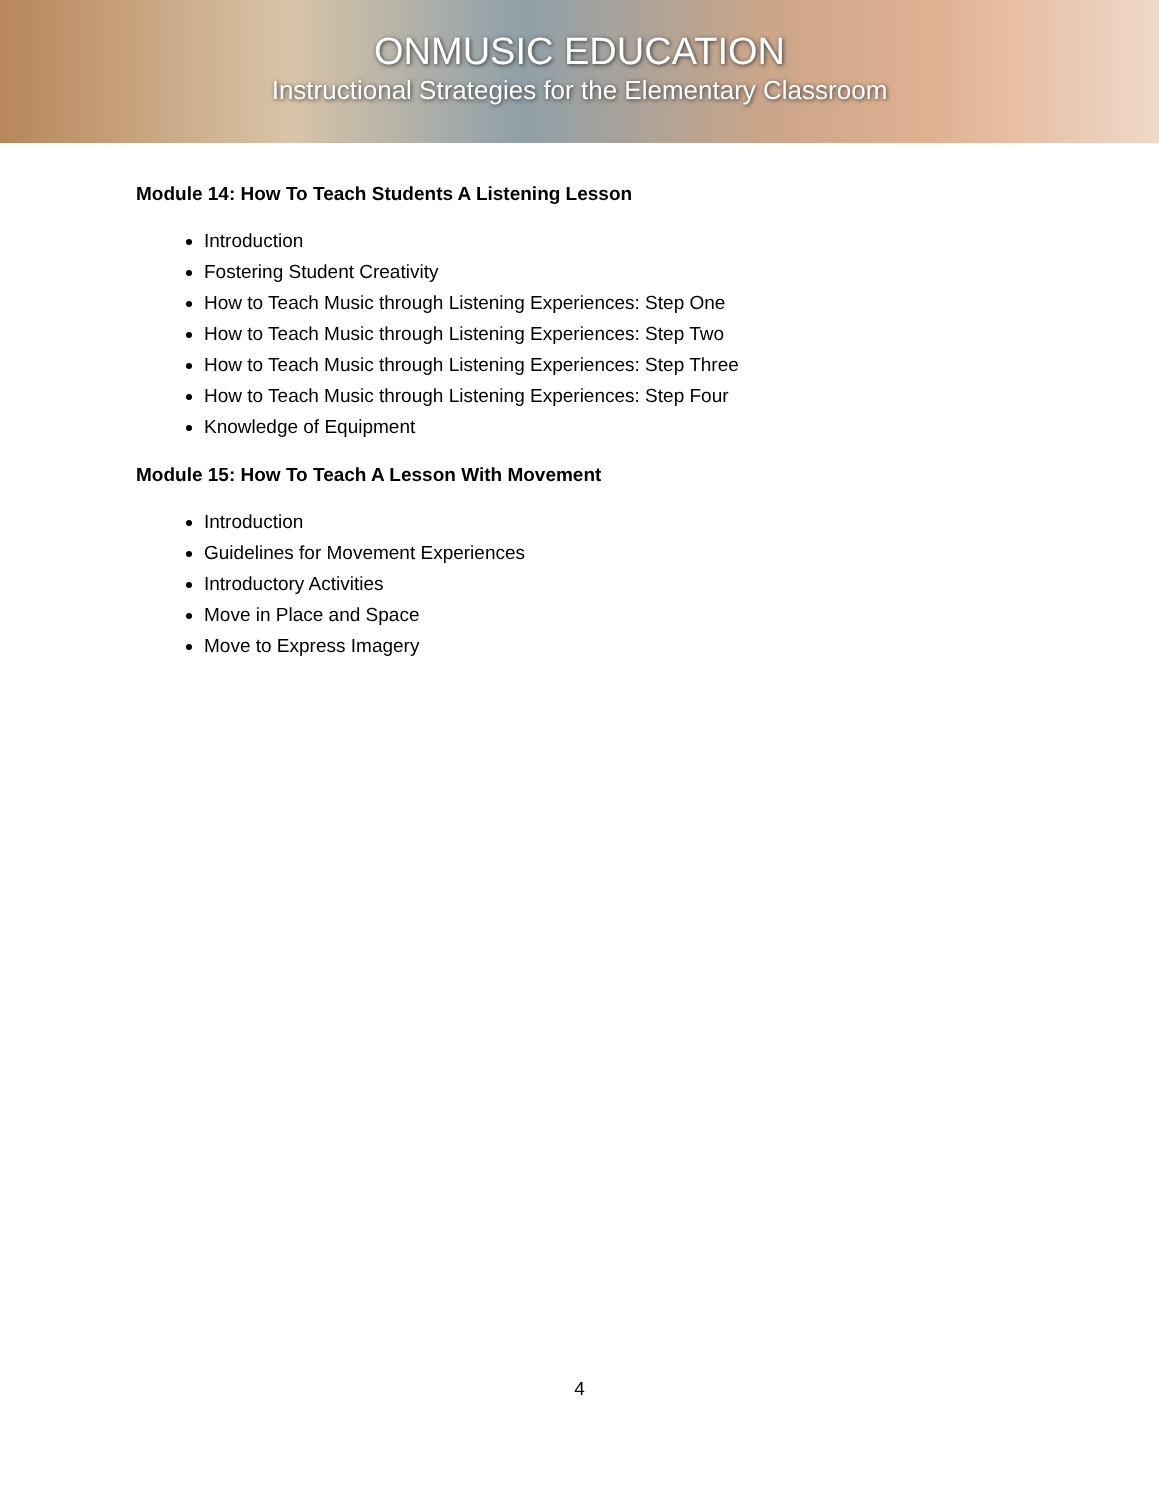ONMUSIC EDUCATION
Instructional Strategies for the Elementary Classroom
Module 14: How To Teach Students A Listening Lesson
Introduction
Fostering Student Creativity
How to Teach Music through Listening Experiences: Step One
How to Teach Music through Listening Experiences: Step Two
How to Teach Music through Listening Experiences: Step Three
How to Teach Music through Listening Experiences: Step Four
Knowledge of Equipment
Module 15: How To Teach A Lesson With Movement
Introduction
Guidelines for Movement Experiences
Introductory Activities
Move in Place and Space
Move to Express Imagery
4